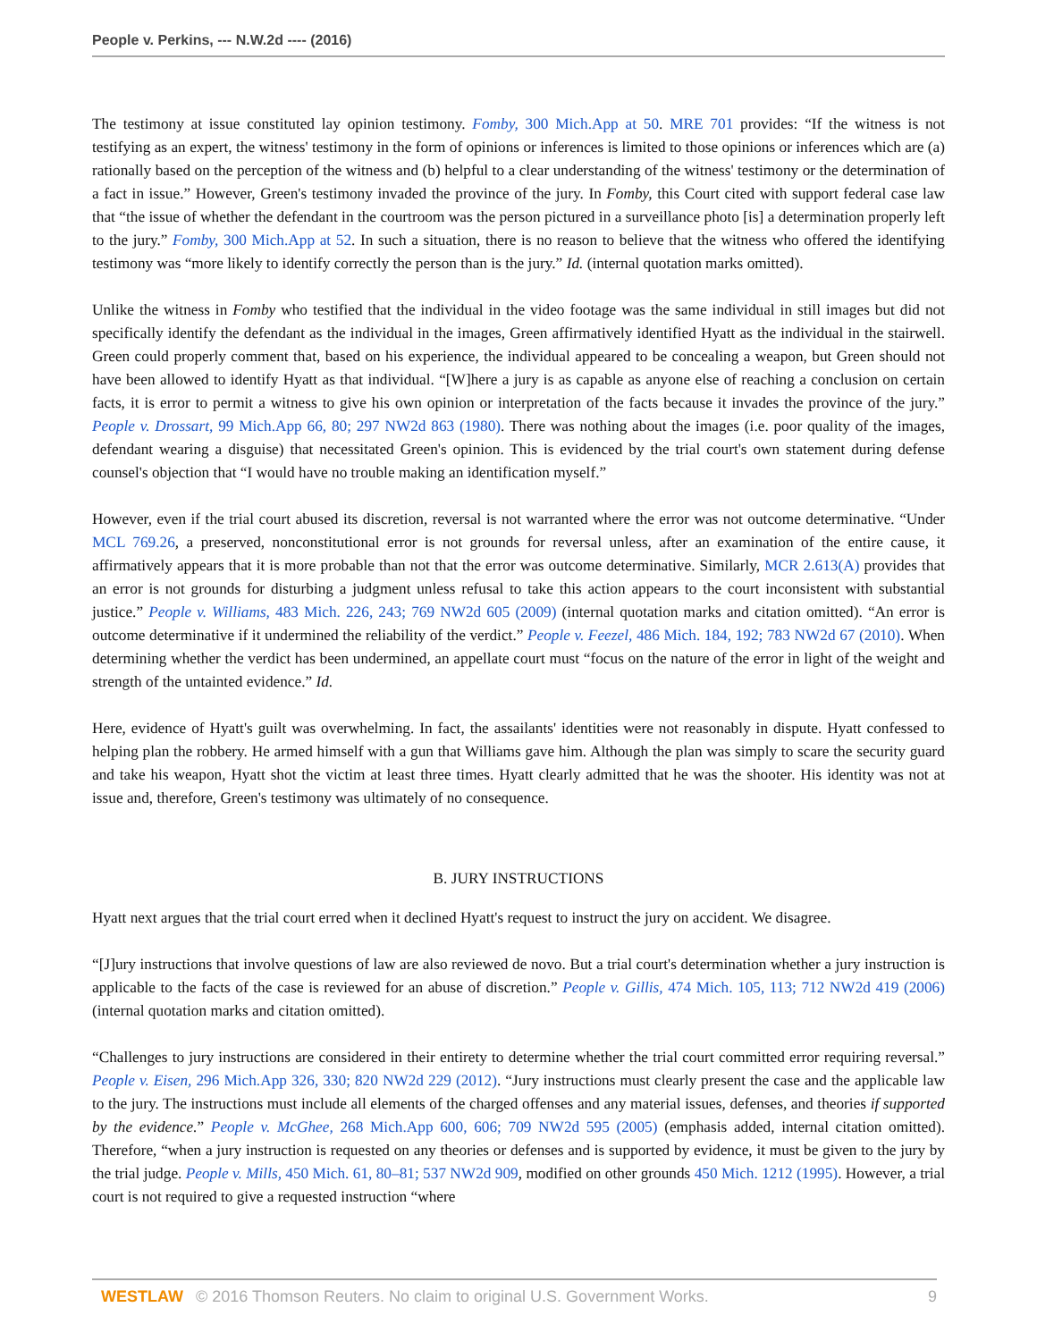People v. Perkins, --- N.W.2d ---- (2016)
The testimony at issue constituted lay opinion testimony. Fomby, 300 Mich.App at 50. MRE 701 provides: “If the witness is not testifying as an expert, the witness' testimony in the form of opinions or inferences is limited to those opinions or inferences which are (a) rationally based on the perception of the witness and (b) helpful to a clear understanding of the witness' testimony or the determination of a fact in issue.” However, Green's testimony invaded the province of the jury. In Fomby, this Court cited with support federal case law that “the issue of whether the defendant in the courtroom was the person pictured in a surveillance photo [is] a determination properly left to the jury.” Fomby, 300 Mich.App at 52. In such a situation, there is no reason to believe that the witness who offered the identifying testimony was “more likely to identify correctly the person than is the jury.” Id. (internal quotation marks omitted).
Unlike the witness in Fomby who testified that the individual in the video footage was the same individual in still images but did not specifically identify the defendant as the individual in the images, Green affirmatively identified Hyatt as the individual in the stairwell. Green could properly comment that, based on his experience, the individual appeared to be concealing a weapon, but Green should not have been allowed to identify Hyatt as that individual. “[W]here a jury is as capable as anyone else of reaching a conclusion on certain facts, it is error to permit a witness to give his own opinion or interpretation of the facts because it invades the province of the jury.” People v. Drossart, 99 Mich.App 66, 80; 297 NW2d 863 (1980). There was nothing about the images (i.e. poor quality of the images, defendant wearing a disguise) that necessitated Green's opinion. This is evidenced by the trial court's own statement during defense counsel's objection that “I would have no trouble making an identification myself.”
However, even if the trial court abused its discretion, reversal is not warranted where the error was not outcome determinative. “Under MCL 769.26, a preserved, nonconstitutional error is not grounds for reversal unless, after an examination of the entire cause, it affirmatively appears that it is more probable than not that the error was outcome determinative. Similarly, MCR 2.613(A) provides that an error is not grounds for disturbing a judgment unless refusal to take this action appears to the court inconsistent with substantial justice.” People v. Williams, 483 Mich. 226, 243; 769 NW2d 605 (2009) (internal quotation marks and citation omitted). “An error is outcome determinative if it undermined the reliability of the verdict.” People v. Feezel, 486 Mich. 184, 192; 783 NW2d 67 (2010). When determining whether the verdict has been undermined, an appellate court must “focus on the nature of the error in light of the weight and strength of the untainted evidence.” Id.
Here, evidence of Hyatt's guilt was overwhelming. In fact, the assailants' identities were not reasonably in dispute. Hyatt confessed to helping plan the robbery. He armed himself with a gun that Williams gave him. Although the plan was simply to scare the security guard and take his weapon, Hyatt shot the victim at least three times. Hyatt clearly admitted that he was the shooter. His identity was not at issue and, therefore, Green's testimony was ultimately of no consequence.
B. JURY INSTRUCTIONS
Hyatt next argues that the trial court erred when it declined Hyatt's request to instruct the jury on accident. We disagree.
“[J]ury instructions that involve questions of law are also reviewed de novo. But a trial court's determination whether a jury instruction is applicable to the facts of the case is reviewed for an abuse of discretion.” People v. Gillis, 474 Mich. 105, 113; 712 NW2d 419 (2006) (internal quotation marks and citation omitted).
“Challenges to jury instructions are considered in their entirety to determine whether the trial court committed error requiring reversal.” People v. Eisen, 296 Mich.App 326, 330; 820 NW2d 229 (2012). “Jury instructions must clearly present the case and the applicable law to the jury. The instructions must include all elements of the charged offenses and any material issues, defenses, and theories if supported by the evidence.” People v. McGhee, 268 Mich.App 600, 606; 709 NW2d 595 (2005) (emphasis added, internal citation omitted). Therefore, “when a jury instruction is requested on any theories or defenses and is supported by evidence, it must be given to the jury by the trial judge. People v. Mills, 450 Mich. 61, 80–81; 537 NW2d 909, modified on other grounds 450 Mich. 1212 (1995). However, a trial court is not required to give a requested instruction “where
WESTLAW © 2016 Thomson Reuters. No claim to original U.S. Government Works. 9